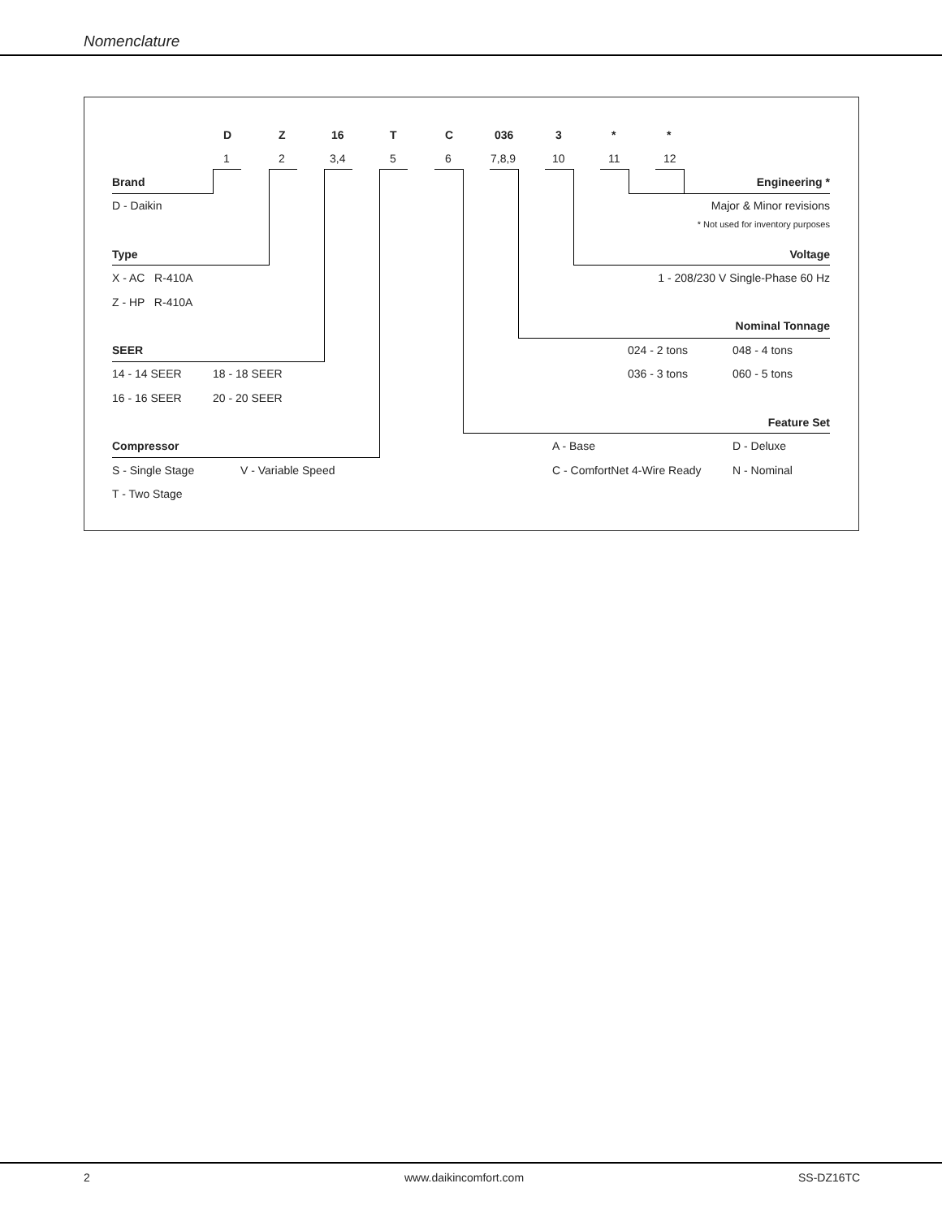Nomenclature
D Z 16 T C 036 3 * *
1 2 3,4 5 6 7,8,9 10 11 12
Brand Engineering *
D - Daikin Major & Minor revisions
* Not used for inventory purposes
Type Voltage
X - AC R-410A 1 - 208/230 V Single-Phase 60 Hz
Z - HP R-410A
Nominal Tonnage
SEER 024 - 2 tons 048 - 4 tons
14 - 14 SEER 18 - 18 SEER 036 - 3 tons 060 - 5 tons
16 - 16 SEER 20 - 20 SEER
Feature Set
Compressor A - Base D - Deluxe
S - Single Stage V - Variable Speed C - ComfortNet 4-Wire Ready N - Nominal
T - Two Stage
2 www.daikincomfort.com SS-DZ16TC